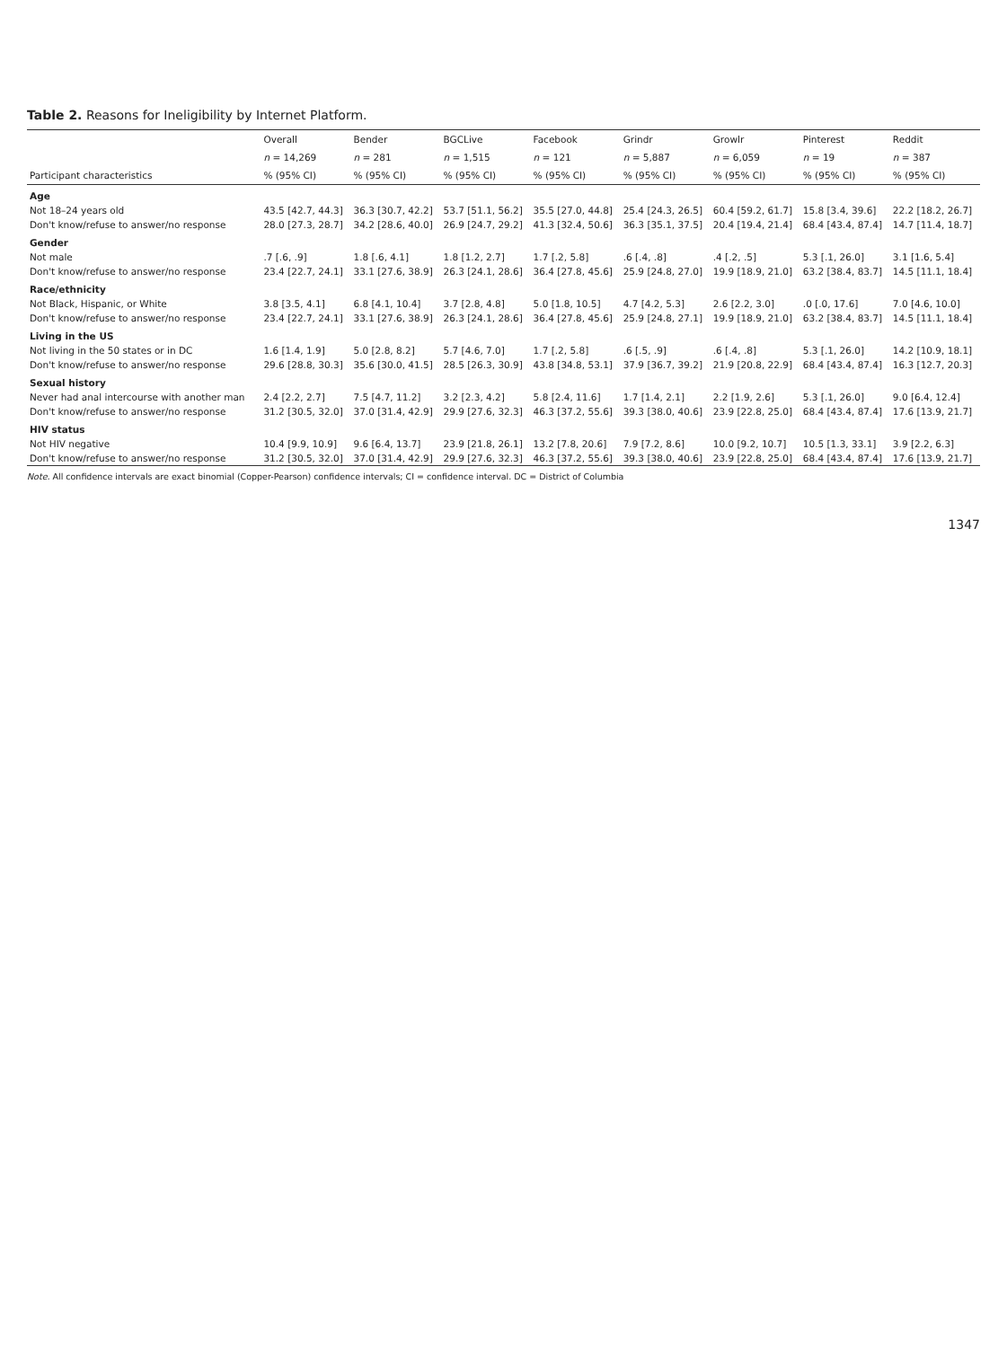Table 2. Reasons for Ineligibility by Internet Platform.
| | Overall | Bender | BGCLive | Facebook | Grindr | Growlr | Pinterest | Reddit |
| --- | --- | --- | --- | --- | --- | --- | --- | --- |
| | n = 14,269 | n = 281 | n = 1,515 | n = 121 | n = 5,887 | n = 6,059 | n = 19 | n = 387 |
| Participant characteristics | % (95% CI) | % (95% CI) | % (95% CI) | % (95% CI) | % (95% CI) | % (95% CI) | % (95% CI) | % (95% CI) |
| Age | | | | | | | | |
| Not 18–24 years old | 43.5 [42.7, 44.3] | 36.3 [30.7, 42.2] | 53.7 [51.1, 56.2] | 35.5 [27.0, 44.8] | 25.4 [24.3, 26.5] | 60.4 [59.2, 61.7] | 15.8 [3.4, 39.6] | 22.2 [18.2, 26.7] |
| Don't know/refuse to answer/no response | 28.0 [27.3, 28.7] | 34.2 [28.6, 40.0] | 26.9 [24.7, 29.2] | 41.3 [32.4, 50.6] | 36.3 [35.1, 37.5] | 20.4 [19.4, 21.4] | 68.4 [43.4, 87.4] | 14.7 [11.4, 18.7] |
| Gender | | | | | | | | |
| Not male | .7 [.6, .9] | 1.8 [.6, 4.1] | 1.8 [1.2, 2.7] | 1.7 [.2, 5.8] | .6 [.4, .8] | .4 [.2, .5] | 5.3 [.1, 26.0] | 3.1 [1.6, 5.4] |
| Don't know/refuse to answer/no response | 23.4 [22.7, 24.1] | 33.1 [27.6, 38.9] | 26.3 [24.1, 28.6] | 36.4 [27.8, 45.6] | 25.9 [24.8, 27.0] | 19.9 [18.9, 21.0] | 63.2 [38.4, 83.7] | 14.5 [11.1, 18.4] |
| Race/ethnicity | | | | | | | | |
| Not Black, Hispanic, or White | 3.8 [3.5, 4.1] | 6.8 [4.1, 10.4] | 3.7 [2.8, 4.8] | 5.0 [1.8, 10.5] | 4.7 [4.2, 5.3] | 2.6 [2.2, 3.0] | .0 [.0, 17.6] | 7.0 [4.6, 10.0] |
| Don't know/refuse to answer/no response | 23.4 [22.7, 24.1] | 33.1 [27.6, 38.9] | 26.3 [24.1, 28.6] | 36.4 [27.8, 45.6] | 25.9 [24.8, 27.1] | 19.9 [18.9, 21.0] | 63.2 [38.4, 83.7] | 14.5 [11.1, 18.4] |
| Living in the US | | | | | | | | |
| Not living in the 50 states or in DC | 1.6 [1.4, 1.9] | 5.0 [2.8, 8.2] | 5.7 [4.6, 7.0] | 1.7 [.2, 5.8] | .6 [.5, .9] | .6 [.4, .8] | 5.3 [.1, 26.0] | 14.2 [10.9, 18.1] |
| Don't know/refuse to answer/no response | 29.6 [28.8, 30.3] | 35.6 [30.0, 41.5] | 28.5 [26.3, 30.9] | 43.8 [34.8, 53.1] | 37.9 [36.7, 39.2] | 21.9 [20.8, 22.9] | 68.4 [43.4, 87.4] | 16.3 [12.7, 20.3] |
| Sexual history | | | | | | | | |
| Never had anal intercourse with another man | 2.4 [2.2, 2.7] | 7.5 [4.7, 11.2] | 3.2 [2.3, 4.2] | 5.8 [2.4, 11.6] | 1.7 [1.4, 2.1] | 2.2 [1.9, 2.6] | 5.3 [.1, 26.0] | 9.0 [6.4, 12.4] |
| Don't know/refuse to answer/no response | 31.2 [30.5, 32.0] | 37.0 [31.4, 42.9] | 29.9 [27.6, 32.3] | 46.3 [37.2, 55.6] | 39.3 [38.0, 40.6] | 23.9 [22.8, 25.0] | 68.4 [43.4, 87.4] | 17.6 [13.9, 21.7] |
| HIV status | | | | | | | | |
| Not HIV negative | 10.4 [9.9, 10.9] | 9.6 [6.4, 13.7] | 23.9 [21.8, 26.1] | 13.2 [7.8, 20.6] | 7.9 [7.2, 8.6] | 10.0 [9.2, 10.7] | 10.5 [1.3, 33.1] | 3.9 [2.2, 6.3] |
| Don't know/refuse to answer/no response | 31.2 [30.5, 32.0] | 37.0 [31.4, 42.9] | 29.9 [27.6, 32.3] | 46.3 [37.2, 55.6] | 39.3 [38.0, 40.6] | 23.9 [22.8, 25.0] | 68.4 [43.4, 87.4] | 17.6 [13.9, 21.7] |
Note. All confidence intervals are exact binomial (Copper-Pearson) confidence intervals; CI = confidence interval. DC = District of Columbia
1347